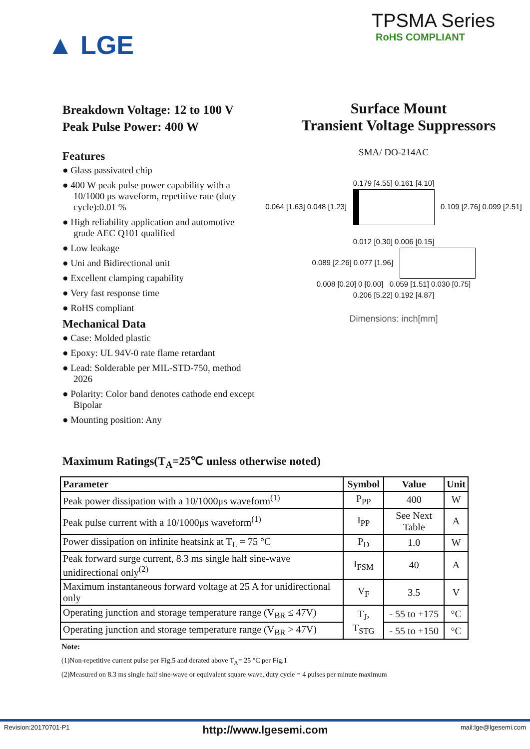▲ LGE
TPSMA Series
RoHS COMPLIANT
Breakdown Voltage: 12 to 100 V
Peak Pulse Power: 400 W
Surface Mount
Transient Voltage Suppressors
Features
● Glass passivated chip
● 400 W peak pulse power capability with a 10/1000 μs waveform, repetitive rate (duty cycle):0.01 %
● High reliability application and automotive grade AEC Q101 qualified
● Low leakage
● Uni and Bidirectional unit
● Excellent clamping capability
● Very fast response time
● RoHS compliant
Mechanical Data
● Case: Molded plastic
● Epoxy: UL 94V-0 rate flame retardant
● Lead: Solderable per MIL-STD-750, method 2026
● Polarity: Color band denotes cathode end except Bipolar
● Mounting position: Any
SMA/ DO-214AC
0.179 [4.55] 0.161 [4.10]
0.064 [1.63] 0.048 [1.23] 0.109 [2.76] 0.099 [2.51]
0.012 [0.30] 0.006 [0.15]
0.089 [2.26] 0.077 [1.96]
0.008 [0.20] 0 [0.00] 0.059 [1.51] 0.030 [0.75]
0.206 [5.22] 0.192 [4.87]
Dimensions: inch[mm]
Maximum Ratings(T<sub>A</sub>=25℃ unless otherwise noted)
| Parameter | Symbol | Value | Unit |
| --- | --- | --- | --- |
| Peak power dissipation with a 10/1000μs waveform<sup>(1)</sup> | P<sub>PP</sub> | 400 | W |
| Peak pulse current with a 10/1000μs waveform<sup>(1)</sup> | I<sub>PP</sub> | See Next Table | A |
| Power dissipation on infinite heatsink at T<sub>L</sub> = 75 °C | P<sub>D</sub> | 1.0 | W |
| Peak forward surge current, 8.3 ms single half sine-wave unidirectional only<sup>(2)</sup> | I<sub>FSM</sub> | 40 | A |
| Maximum instantaneous forward voltage at 25 A for unidirectional only | V<sub>F</sub> | 3.5 | V |
| Operating junction and storage temperature range (V<sub>BR</sub> ≤ 47V) | T<sub>J</sub>, T<sub>STG</sub> | - 55 to +175 | °C |
| Operating junction and storage temperature range (V<sub>BR</sub> > 47V) | | - 55 to +150 | °C |
Note:
(1)Non-repetitive current pulse per Fig.5 and derated above T<sub>A</sub>= 25 °C per Fig.1
(2)Measured on 8.3 ms single half sine-wave or equivalent square wave, duty cycle = 4 pulses per minute maximum
Revision:20170701-P1 http://www.lgesemi.com mail:lge@lgesemi.com